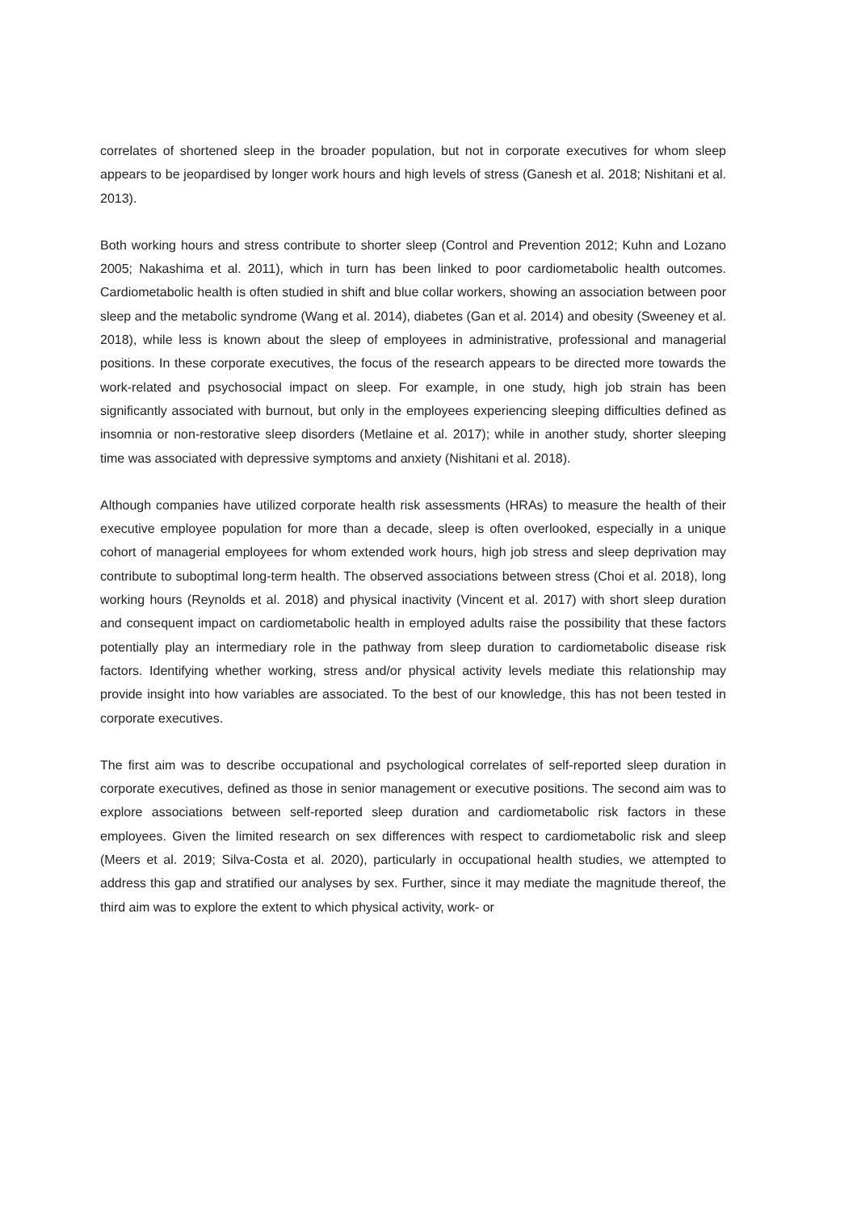correlates of shortened sleep in the broader population, but not in corporate executives for whom sleep appears to be jeopardised by longer work hours and high levels of stress (Ganesh et al. 2018; Nishitani et al. 2013).
Both working hours and stress contribute to shorter sleep (Control and Prevention 2012; Kuhn and Lozano 2005; Nakashima et al. 2011), which in turn has been linked to poor cardiometabolic health outcomes. Cardiometabolic health is often studied in shift and blue collar workers, showing an association between poor sleep and the metabolic syndrome (Wang et al. 2014), diabetes (Gan et al. 2014) and obesity (Sweeney et al. 2018), while less is known about the sleep of employees in administrative, professional and managerial positions. In these corporate executives, the focus of the research appears to be directed more towards the work-related and psychosocial impact on sleep. For example, in one study, high job strain has been significantly associated with burnout, but only in the employees experiencing sleeping difficulties defined as insomnia or non-restorative sleep disorders (Metlaine et al. 2017); while in another study, shorter sleeping time was associated with depressive symptoms and anxiety (Nishitani et al. 2018).
Although companies have utilized corporate health risk assessments (HRAs) to measure the health of their executive employee population for more than a decade, sleep is often overlooked, especially in a unique cohort of managerial employees for whom extended work hours, high job stress and sleep deprivation may contribute to suboptimal long-term health. The observed associations between stress (Choi et al. 2018), long working hours (Reynolds et al. 2018) and physical inactivity (Vincent et al. 2017) with short sleep duration and consequent impact on cardiometabolic health in employed adults raise the possibility that these factors potentially play an intermediary role in the pathway from sleep duration to cardiometabolic disease risk factors. Identifying whether working, stress and/or physical activity levels mediate this relationship may provide insight into how variables are associated. To the best of our knowledge, this has not been tested in corporate executives.
The first aim was to describe occupational and psychological correlates of self-reported sleep duration in corporate executives, defined as those in senior management or executive positions. The second aim was to explore associations between self-reported sleep duration and cardiometabolic risk factors in these employees. Given the limited research on sex differences with respect to cardiometabolic risk and sleep (Meers et al. 2019; Silva-Costa et al. 2020), particularly in occupational health studies, we attempted to address this gap and stratified our analyses by sex. Further, since it may mediate the magnitude thereof, the third aim was to explore the extent to which physical activity, work- or